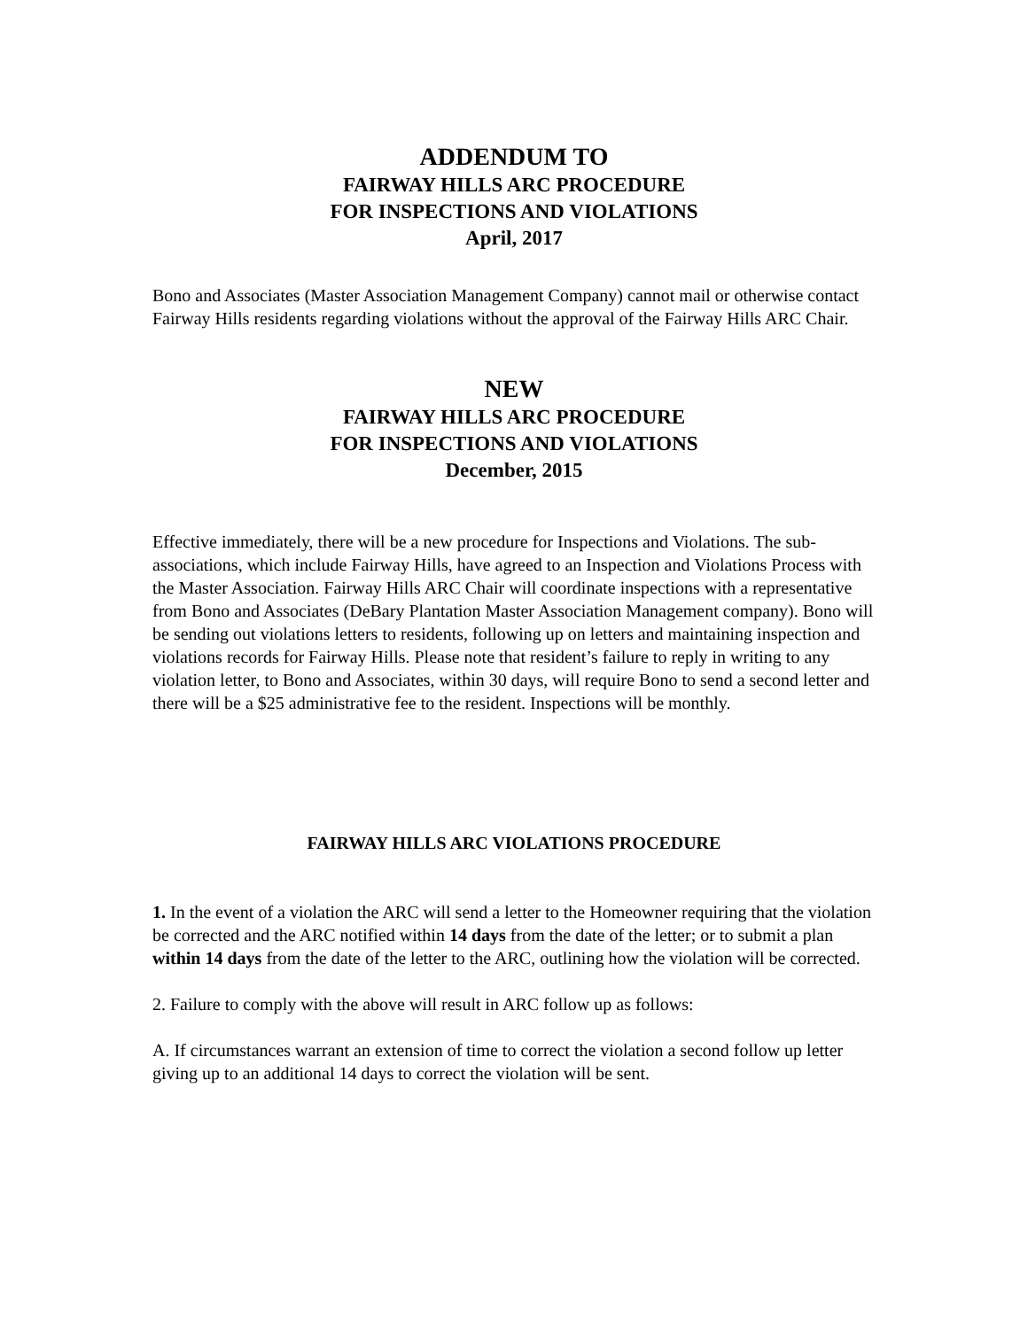ADDENDUM TO
FAIRWAY HILLS ARC PROCEDURE
FOR INSPECTIONS AND VIOLATIONS
April, 2017
Bono and Associates (Master Association Management Company) cannot mail or otherwise contact Fairway Hills residents regarding violations without the approval of the Fairway Hills ARC Chair.
NEW
FAIRWAY HILLS ARC PROCEDURE
FOR INSPECTIONS AND VIOLATIONS
December, 2015
Effective immediately, there will be a new procedure for Inspections and Violations. The sub-associations, which include Fairway Hills, have agreed to an Inspection and Violations Process with the Master Association. Fairway Hills ARC Chair will coordinate inspections with a representative from Bono and Associates (DeBary Plantation Master Association Management company). Bono will be sending out violations letters to residents, following up on letters and maintaining inspection and violations records for Fairway Hills. Please note that resident’s failure to reply in writing to any violation letter, to Bono and Associates, within 30 days, will require Bono to send a second letter and there will be a $25 administrative fee to the resident. Inspections will be monthly.
FAIRWAY HILLS ARC VIOLATIONS PROCEDURE
1. In the event of a violation the ARC will send a letter to the Homeowner requiring that the violation be corrected and the ARC notified within 14 days from the date of the letter; or to submit a plan within 14 days from the date of the letter to the ARC, outlining how the violation will be corrected.
2. Failure to comply with the above will result in ARC follow up as follows:
A. If circumstances warrant an extension of time to correct the violation a second follow up letter giving up to an additional 14 days to correct the violation will be sent.